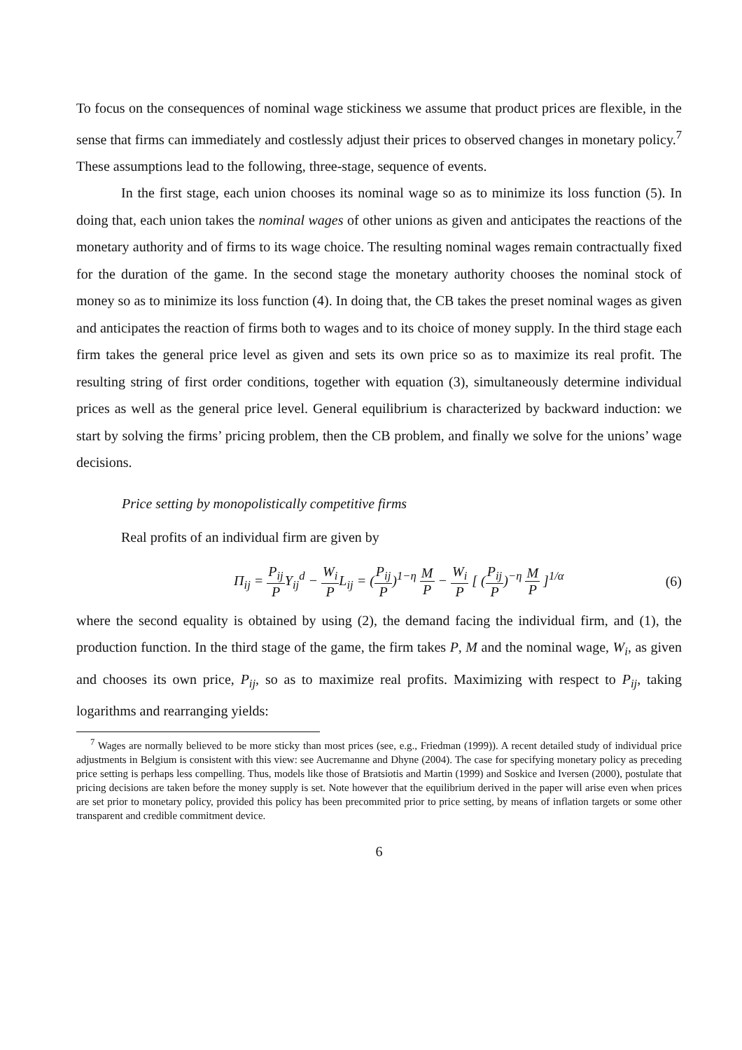To focus on the consequences of nominal wage stickiness we assume that product prices are flexible, in the sense that firms can immediately and costlessly adjust their prices to observed changes in monetary policy.<sup>7</sup> These assumptions lead to the following, three-stage, sequence of events.
In the first stage, each union chooses its nominal wage so as to minimize its loss function (5). In doing that, each union takes the nominal wages of other unions as given and anticipates the reactions of the monetary authority and of firms to its wage choice. The resulting nominal wages remain contractually fixed for the duration of the game. In the second stage the monetary authority chooses the nominal stock of money so as to minimize its loss function (4). In doing that, the CB takes the preset nominal wages as given and anticipates the reaction of firms both to wages and to its choice of money supply. In the third stage each firm takes the general price level as given and sets its own price so as to maximize its real profit. The resulting string of first order conditions, together with equation (3), simultaneously determine individual prices as well as the general price level. General equilibrium is characterized by backward induction: we start by solving the firms’ pricing problem, then the CB problem, and finally we solve for the unions’ wage decisions.
Price setting by monopolistically competitive firms
Real profits of an individual firm are given by
Π<sub>ij</sub> = P<sub>ij</sub> PY<sub>ij</sub><sup>d</sup> − W<sub>i</sub> PL<sub>ij</sub> = (P<sub>ij</sub> P)<sup>1−η</sup> M P − W<sub>i</sub> P [ (P<sub>ij</sub> P)<sup>−η</sup> M P ]<sup>1/α</sup>
(6)
where the second equality is obtained by using (2), the demand facing the individual firm, and (1), the production function. In the third stage of the game, the firm takes P, M and the nominal wage, W<sub>i</sub>, as given and chooses its own price, P<sub>ij</sub>, so as to maximize real profits. Maximizing with respect to P<sub>ij</sub>, taking logarithms and rearranging yields:
<sup>7</sup> Wages are normally believed to be more sticky than most prices (see, e.g., Friedman (1999)). A recent detailed study of individual price adjustments in Belgium is consistent with this view: see Aucremanne and Dhyne (2004). The case for specifying monetary policy as preceding price setting is perhaps less compelling. Thus, models like those of Bratsiotis and Martin (1999) and Soskice and Iversen (2000), postulate that pricing decisions are taken before the money supply is set. Note however that the equilibrium derived in the paper will arise even when prices are set prior to monetary policy, provided this policy has been precommited prior to price setting, by means of inflation targets or some other transparent and credible commitment device.
6